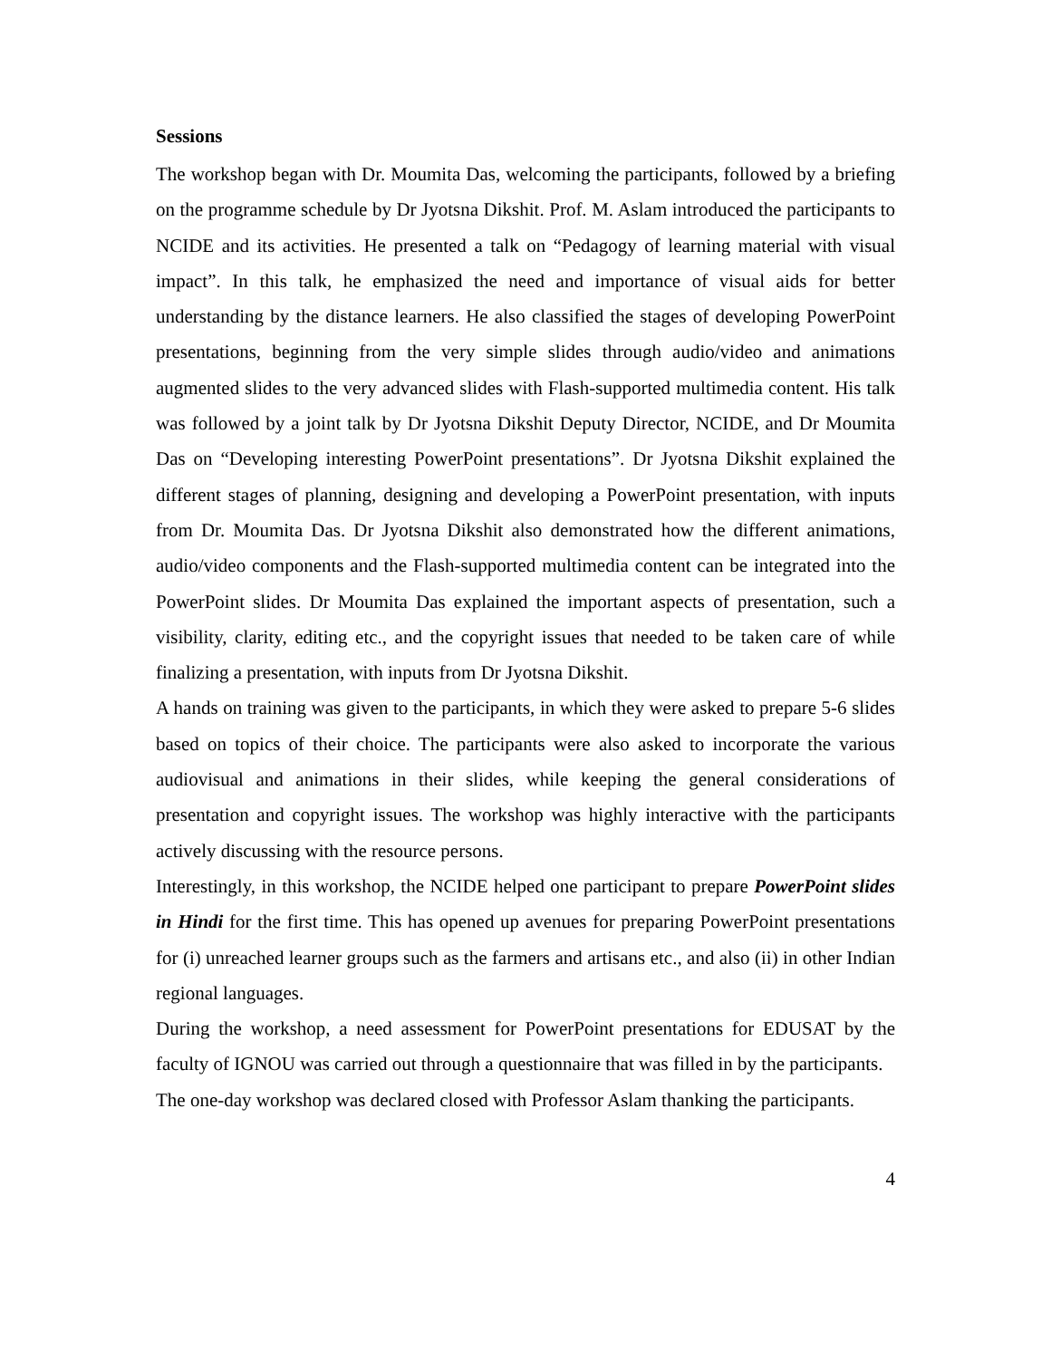Sessions
The workshop began with Dr. Moumita Das, welcoming the participants, followed by a briefing on the programme schedule by Dr Jyotsna Dikshit. Prof. M. Aslam introduced the participants to NCIDE and its activities. He presented a talk on “Pedagogy of learning material with visual impact”. In this talk, he emphasized the need and importance of visual aids for better understanding by the distance learners. He also classified the stages of developing PowerPoint presentations, beginning from the very simple slides through audio/video and animations augmented slides to the very advanced slides with Flash-supported multimedia content. His talk was followed by a joint talk by Dr Jyotsna Dikshit Deputy Director, NCIDE, and Dr Moumita Das on “Developing interesting PowerPoint presentations”. Dr Jyotsna Dikshit explained the different stages of planning, designing and developing a PowerPoint presentation, with inputs from Dr. Moumita Das. Dr Jyotsna Dikshit also demonstrated how the different animations, audio/video components and the Flash-supported multimedia content can be integrated into the PowerPoint slides. Dr Moumita Das explained the important aspects of presentation, such a visibility, clarity, editing etc., and the copyright issues that needed to be taken care of while finalizing a presentation, with inputs from Dr Jyotsna Dikshit.
A hands on training was given to the participants, in which they were asked to prepare 5-6 slides based on topics of their choice. The participants were also asked to incorporate the various audiovisual and animations in their slides, while keeping the general considerations of presentation and copyright issues. The workshop was highly interactive with the participants actively discussing with the resource persons.
Interestingly, in this workshop, the NCIDE helped one participant to prepare PowerPoint slides in Hindi for the first time. This has opened up avenues for preparing PowerPoint presentations for (i) unreached learner groups such as the farmers and artisans etc., and also (ii) in other Indian regional languages.
During the workshop, a need assessment for PowerPoint presentations for EDUSAT by the faculty of IGNOU was carried out through a questionnaire that was filled in by the participants.
The one-day workshop was declared closed with Professor Aslam thanking the participants.
4